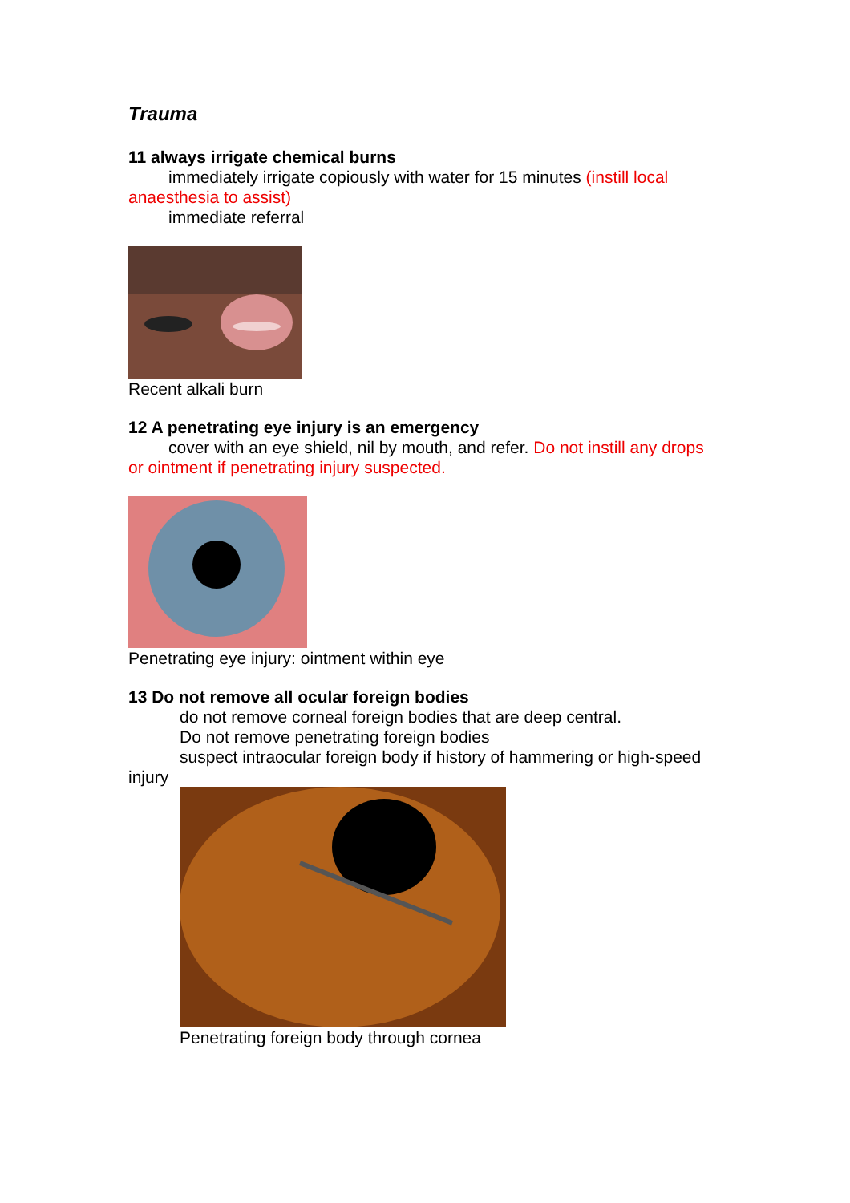Trauma
11 always irrigate chemical burns
immediately irrigate copiously with water for 15 minutes (instill local anaesthesia to assist)
immediate referral
Recent alkali burn
12 A penetrating eye injury is an emergency
cover with an eye shield, nil by mouth, and refer. Do not instill any drops or ointment if penetrating injury suspected.
Penetrating eye injury: ointment within eye
13 Do not remove all ocular foreign bodies
do not remove corneal foreign bodies that are deep central.
Do not remove penetrating foreign bodies
suspect intraocular foreign body if history of hammering or high-speed injury
Penetrating foreign body through cornea